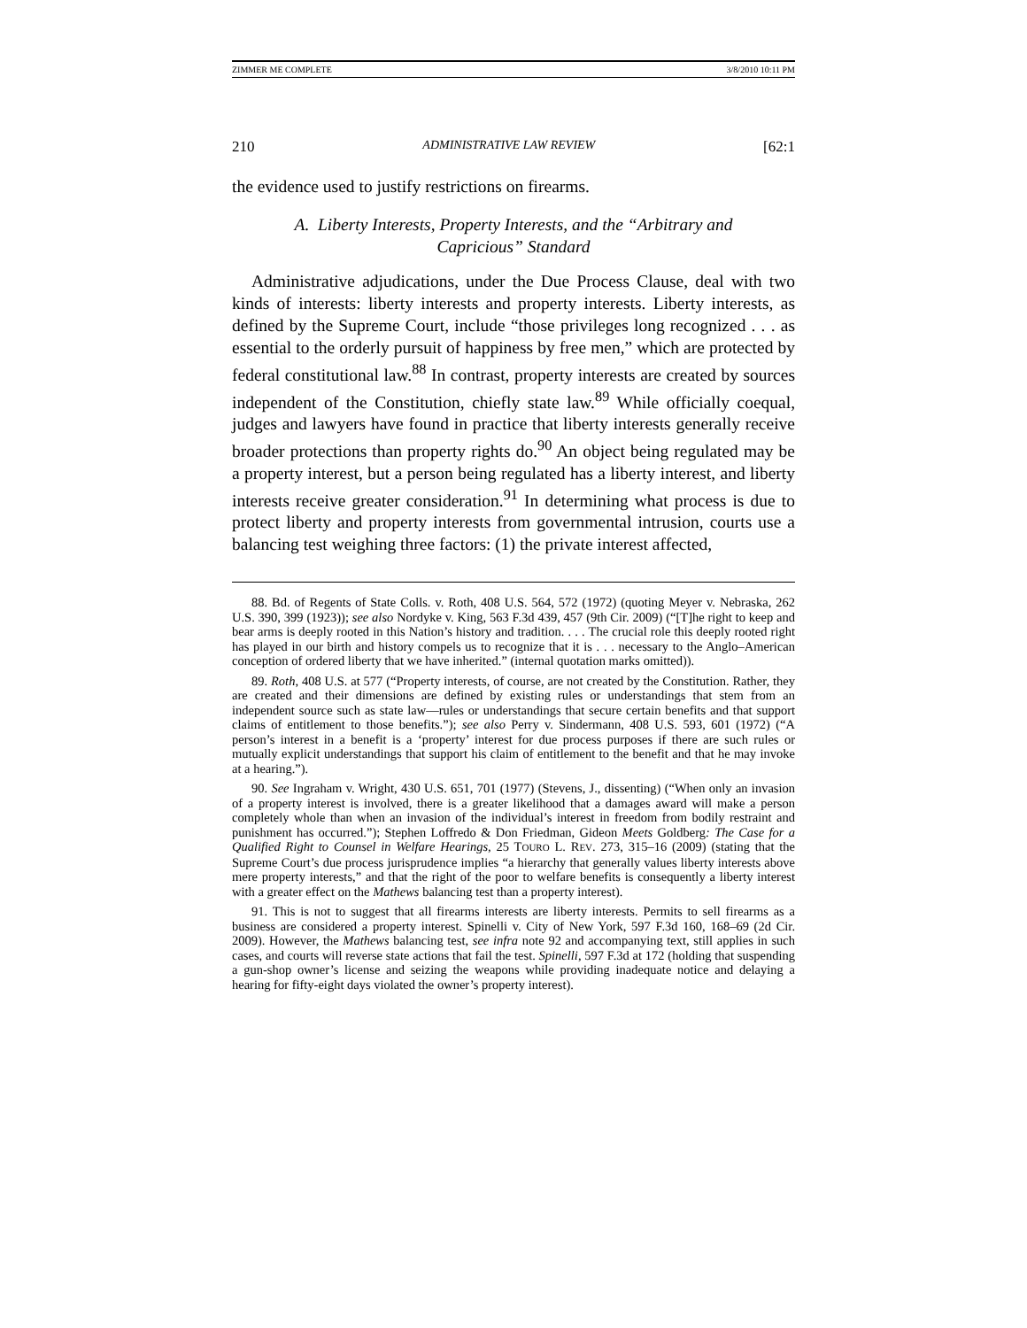ZIMMER ME COMPLETE 3/8/2010 10:11 PM
210 ADMINISTRATIVE LAW REVIEW [62:1
the evidence used to justify restrictions on firearms.
A. Liberty Interests, Property Interests, and the “Arbitrary and Capricious” Standard
Administrative adjudications, under the Due Process Clause, deal with two kinds of interests: liberty interests and property interests. Liberty interests, as defined by the Supreme Court, include “those privileges long recognized . . . as essential to the orderly pursuit of happiness by free men,” which are protected by federal constitutional law.<sup>88</sup> In contrast, property interests are created by sources independent of the Constitution, chiefly state law.<sup>89</sup> While officially coequal, judges and lawyers have found in practice that liberty interests generally receive broader protections than property rights do.<sup>90</sup> An object being regulated may be a property interest, but a person being regulated has a liberty interest, and liberty interests receive greater consideration.<sup>91</sup> In determining what process is due to protect liberty and property interests from governmental intrusion, courts use a balancing test weighing three factors: (1) the private interest affected,
88. Bd. of Regents of State Colls. v. Roth, 408 U.S. 564, 572 (1972) (quoting Meyer v. Nebraska, 262 U.S. 390, 399 (1923)); see also Nordyke v. King, 563 F.3d 439, 457 (9th Cir. 2009) (“[T]he right to keep and bear arms is deeply rooted in this Nation’s history and tradition. . . . The crucial role this deeply rooted right has played in our birth and history compels us to recognize that it is . . . necessary to the Anglo–American conception of ordered liberty that we have inherited.” (internal quotation marks omitted)).
89. Roth, 408 U.S. at 577 (“Property interests, of course, are not created by the Constitution. Rather, they are created and their dimensions are defined by existing rules or understandings that stem from an independent source such as state law—rules or understandings that secure certain benefits and that support claims of entitlement to those benefits.”); see also Perry v. Sindermann, 408 U.S. 593, 601 (1972) (“A person’s interest in a benefit is a ‘property’ interest for due process purposes if there are such rules or mutually explicit understandings that support his claim of entitlement to the benefit and that he may invoke at a hearing.”).
90. See Ingraham v. Wright, 430 U.S. 651, 701 (1977) (Stevens, J., dissenting) (“When only an invasion of a property interest is involved, there is a greater likelihood that a damages award will make a person completely whole than when an invasion of the individual’s interest in freedom from bodily restraint and punishment has occurred.”); Stephen Loffredo & Don Friedman, Gideon Meets Goldberg: The Case for a Qualified Right to Counsel in Welfare Hearings, 25 TOURO L. REV. 273, 315–16 (2009) (stating that the Supreme Court’s due process jurisprudence implies “a hierarchy that generally values liberty interests above mere property interests,” and that the right of the poor to welfare benefits is consequently a liberty interest with a greater effect on the Mathews balancing test than a property interest).
91. This is not to suggest that all firearms interests are liberty interests. Permits to sell firearms as a business are considered a property interest. Spinelli v. City of New York, 597 F.3d 160, 168–69 (2d Cir. 2009). However, the Mathews balancing test, see infra note 92 and accompanying text, still applies in such cases, and courts will reverse state actions that fail the test. Spinelli, 597 F.3d at 172 (holding that suspending a gun-shop owner’s license and seizing the weapons while providing inadequate notice and delaying a hearing for fifty-eight days violated the owner’s property interest).